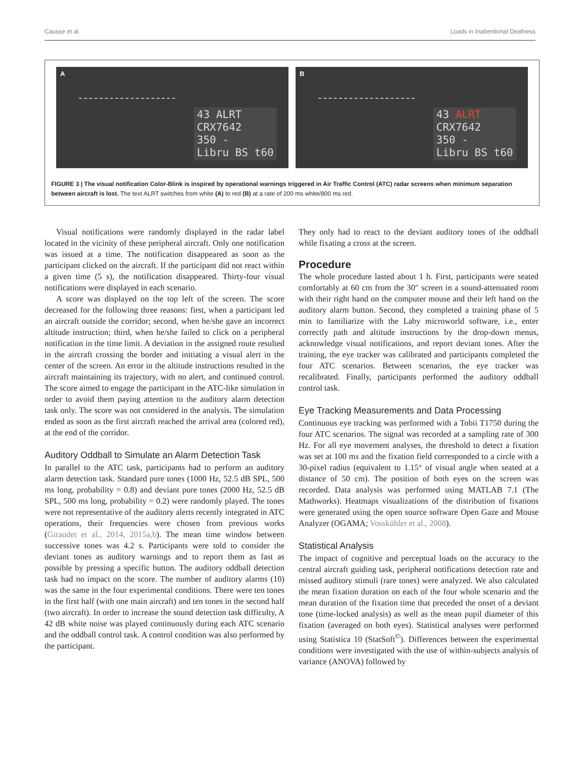Causse et al. Loads in Inattentional Deafness
A
43 ALRT
CRX7642
350 -
Libru BS t60
B
43 ALRT
CRX7642
350 -
Libru BS t60
FIGURE 3 | The visual notification Color-Blink is inspired by operational warnings triggered in Air Traffic Control (ATC) radar screens when minimum separation between aircraft is lost. The text ALRT switches from white (A) to red (B) at a rate of 200 ms white/800 ms red.
Visual notifications were randomly displayed in the radar label located in the vicinity of these peripheral aircraft. Only one notification was issued at a time. The notification disappeared as soon as the participant clicked on the aircraft. If the participant did not react within a given time (5 s), the notification disappeared. Thirty-four visual notifications were displayed in each scenario.
A score was displayed on the top left of the screen. The score decreased for the following three reasons: first, when a participant led an aircraft outside the corridor; second, when he/she gave an incorrect altitude instruction; third, when he/she failed to click on a peripheral notification in the time limit. A deviation in the assigned route resulted in the aircraft crossing the border and initiating a visual alert in the center of the screen. An error in the altitude instructions resulted in the aircraft maintaining its trajectory, with no alert, and continued control. The score aimed to engage the participant in the ATC-like simulation in order to avoid them paying attention to the auditory alarm detection task only. The score was not considered in the analysis. The simulation ended as soon as the first aircraft reached the arrival area (colored red), at the end of the corridor.
Auditory Oddball to Simulate an Alarm Detection Task
In parallel to the ATC task, participants had to perform an auditory alarm detection task. Standard pure tones (1000 Hz, 52.5 dB SPL, 500 ms long, probability = 0.8) and deviant pure tones (2000 Hz, 52.5 dB SPL, 500 ms long, probability = 0.2) were randomly played. The tones were not representative of the auditory alerts recently integrated in ATC operations, their frequencies were chosen from previous works (Giraudet et al., 2014, 2015a,b). The mean time window between successive tones was 4.2 s. Participants were told to consider the deviant tones as auditory warnings and to report them as fast as possible by pressing a specific button. The auditory oddball detection task had no impact on the score. The number of auditory alarms (10) was the same in the four experimental conditions. There were ten tones in the first half (with one main aircraft) and ten tones in the second half (two aircraft). In order to increase the sound detection task difficulty, A 42 dB white noise was played continuously during each ATC scenario and the oddball control task. A control condition was also performed by the participant.
They only had to react to the deviant auditory tones of the oddball while fixating a cross at the screen.
Procedure
The whole procedure lasted about 1 h. First, participants were seated comfortably at 60 cm from the 30″ screen in a sound-attenuated room with their right hand on the computer mouse and their left hand on the auditory alarm button. Second, they completed a training phase of 5 min to familiarize with the Laby microworld software, i.e., enter correctly path and altitude instructions by the drop-down menus, acknowledge visual notifications, and report deviant tones. After the training, the eye tracker was calibrated and participants completed the four ATC scenarios. Between scenarios, the eye tracker was recalibrated. Finally, participants performed the auditory oddball control task.
Eye Tracking Measurements and Data Processing
Continuous eye tracking was performed with a Tobii T1750 during the four ATC scenarios. The signal was recorded at a sampling rate of 300 Hz. For all eye movement analyses, the threshold to detect a fixation was set at 100 ms and the fixation field corresponded to a circle with a 30-pixel radius (equivalent to 1.15° of visual angle when seated at a distance of 50 cm). The position of both eyes on the screen was recorded. Data analysis was performed using MATLAB 7.1 (The Mathworks). Heatmaps visualizations of the distribution of fixations were generated using the open source software Open Gaze and Mouse Analyzer (OGAMA; Vosskühler et al., 2008).
Statistical Analysis
The impact of cognitive and perceptual loads on the accuracy to the central aircraft guiding task, peripheral notifications detection rate and missed auditory stimuli (rare tones) were analyzed. We also calculated the mean fixation duration on each of the four whole scenario and the mean duration of the fixation time that preceded the onset of a deviant tone (time-locked analysis) as well as the mean pupil diameter of this fixation (averaged on both eyes). Statistical analyses were performed using Statistica 10 (StatSoft<sup>©</sup>). Differences between the experimental conditions were investigated with the use of within-subjects analysis of variance (ANOVA) followed by